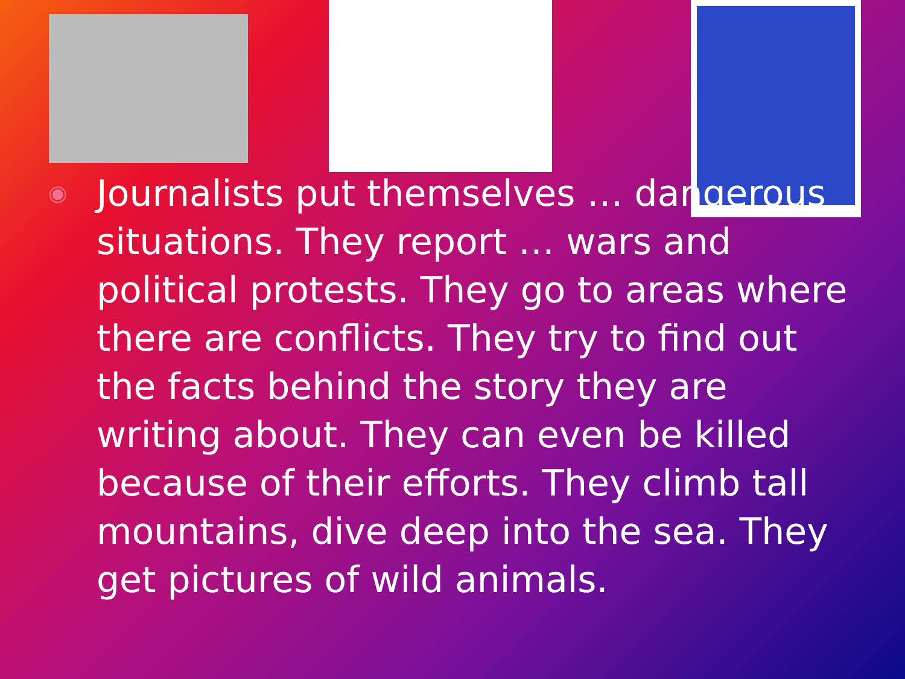◉ Journalists put themselves … dangerous situations. They report … wars and political protests. They go to areas where there are conflicts. They try to find out the facts behind the story they are writing about. They can even be killed because of their efforts. They climb tall mountains, dive deep into the sea. They get pictures of wild animals.